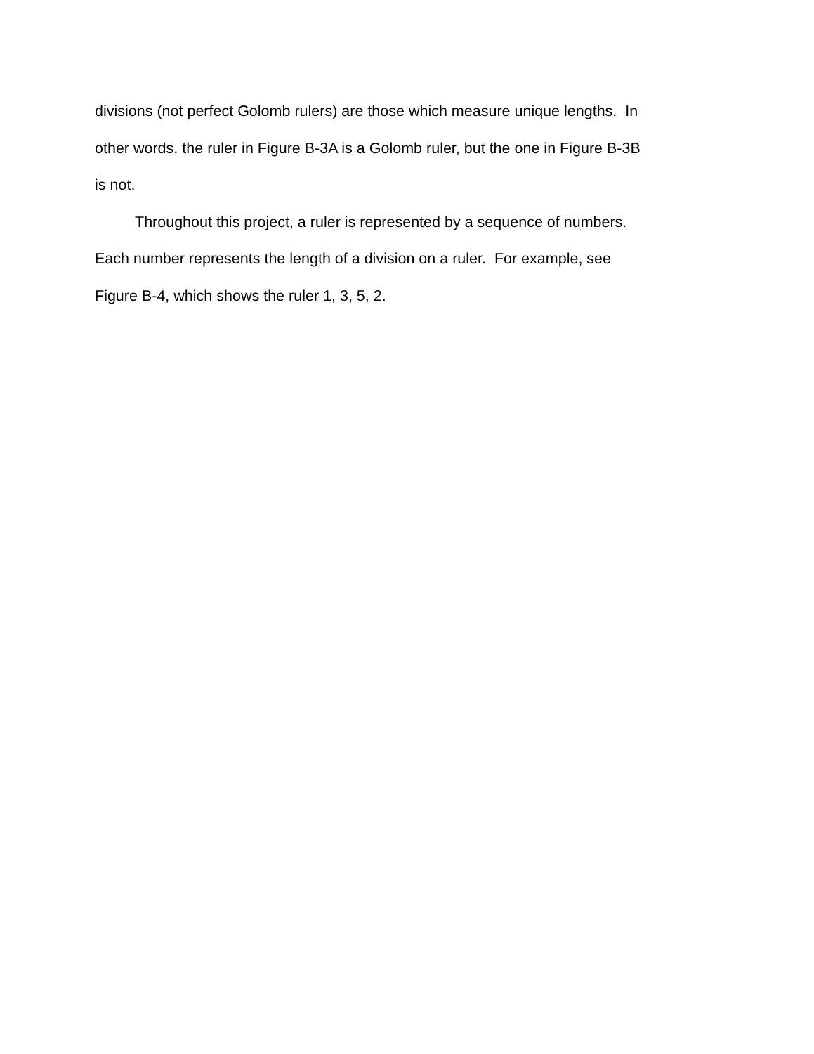divisions (not perfect Golomb rulers) are those which measure unique lengths. In other words, the ruler in Figure B-3A is a Golomb ruler, but the one in Figure B-3B is not.
Throughout this project, a ruler is represented by a sequence of numbers. Each number represents the length of a division on a ruler. For example, see Figure B-4, which shows the ruler 1, 3, 5, 2.